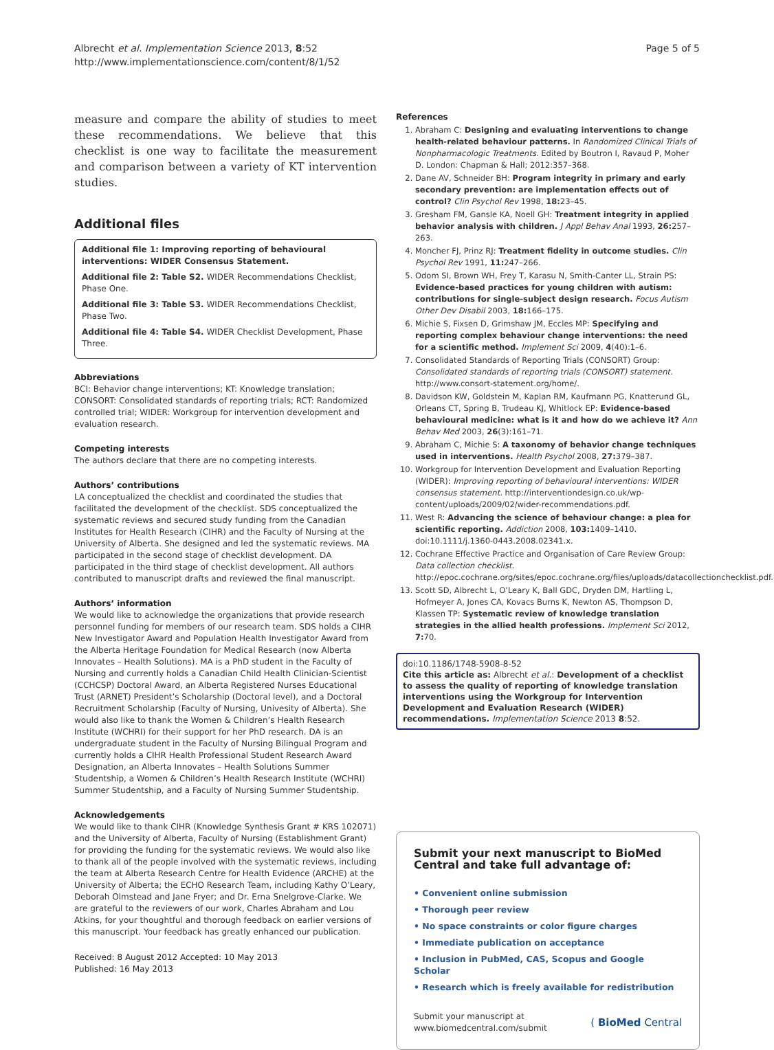Albrecht et al. Implementation Science 2013, 8:52
http://www.implementationscience.com/content/8/1/52
Page 5 of 5
measure and compare the ability of studies to meet these recommendations. We believe that this checklist is one way to facilitate the measurement and comparison between a variety of KT intervention studies.
Additional files
Additional file 1: Improving reporting of behavioural interventions: WIDER Consensus Statement.
Additional file 2: Table S2. WIDER Recommendations Checklist, Phase One.
Additional file 3: Table S3. WIDER Recommendations Checklist, Phase Two.
Additional file 4: Table S4. WIDER Checklist Development, Phase Three.
Abbreviations
BCI: Behavior change interventions; KT: Knowledge translation; CONSORT: Consolidated standards of reporting trials; RCT: Randomized controlled trial; WIDER: Workgroup for intervention development and evaluation research.
Competing interests
The authors declare that there are no competing interests.
Authors’ contributions
LA conceptualized the checklist and coordinated the studies that facilitated the development of the checklist. SDS conceptualized the systematic reviews and secured study funding from the Canadian Institutes for Health Research (CIHR) and the Faculty of Nursing at the University of Alberta. She designed and led the systematic reviews. MA participated in the second stage of checklist development. DA participated in the third stage of checklist development. All authors contributed to manuscript drafts and reviewed the final manuscript.
Authors’ information
We would like to acknowledge the organizations that provide research personnel funding for members of our research team. SDS holds a CIHR New Investigator Award and Population Health Investigator Award from the Alberta Heritage Foundation for Medical Research (now Alberta Innovates – Health Solutions). MA is a PhD student in the Faculty of Nursing and currently holds a Canadian Child Health Clinician-Scientist (CCHCSP) Doctoral Award, an Alberta Registered Nurses Educational Trust (ARNET) President’s Scholarship (Doctoral level), and a Doctoral Recruitment Scholarship (Faculty of Nursing, Univesity of Alberta). She would also like to thank the Women & Children’s Health Research Institute (WCHRI) for their support for her PhD research. DA is an undergraduate student in the Faculty of Nursing Bilingual Program and currently holds a CIHR Health Professional Student Research Award Designation, an Alberta Innovates – Health Solutions Summer Studentship, a Women & Children’s Health Research Institute (WCHRI) Summer Studentship, and a Faculty of Nursing Summer Studentship.
Acknowledgements
We would like to thank CIHR (Knowledge Synthesis Grant # KRS 102071) and the University of Alberta, Faculty of Nursing (Establishment Grant) for providing the funding for the systematic reviews. We would also like to thank all of the people involved with the systematic reviews, including the team at Alberta Research Centre for Health Evidence (ARCHE) at the University of Alberta; the ECHO Research Team, including Kathy O’Leary, Deborah Olmstead and Jane Fryer; and Dr. Erna Snelgrove-Clarke. We are grateful to the reviewers of our work, Charles Abraham and Lou Atkins, for your thoughtful and thorough feedback on earlier versions of this manuscript. Your feedback has greatly enhanced our publication.
Received: 8 August 2012 Accepted: 10 May 2013
Published: 16 May 2013
References
1. Abraham C: Designing and evaluating interventions to change health-related behaviour patterns. In Randomized Clinical Trials of Nonpharmacologic Treatments. Edited by Boutron I, Ravaud P, Moher D. London: Chapman & Hall; 2012:357–368.
2. Dane AV, Schneider BH: Program integrity in primary and early secondary prevention: are implementation effects out of control? Clin Psychol Rev 1998, 18: 23–45.
3. Gresham FM, Gansle KA, Noell GH: Treatment integrity in applied behavior analysis with children. J Appl Behav Anal 1993, 26: 257–263.
4. Moncher FJ, Prinz RJ: Treatment fidelity in outcome studies. Clin Psychol Rev 1991, 11: 247–266.
5. Odom SI, Brown WH, Frey T, Karasu N, Smith-Canter LL, Strain PS: Evidence-based practices for young children with autism: contributions for single-subject design research. Focus Autism Other Dev Disabil 2003, 18: 166–175.
6. Michie S, Fixsen D, Grimshaw JM, Eccles MP: Specifying and reporting complex behaviour change interventions: the need for a scientific method. Implement Sci 2009, 4(40):1–6.
7. Consolidated Standards of Reporting Trials (CONSORT) Group: Consolidated standards of reporting trials (CONSORT) statement. http://www.consort-statement.org/home/.
8. Davidson KW, Goldstein M, Kaplan RM, Kaufmann PG, Knatterund GL, Orleans CT, Spring B, Trudeau KJ, Whitlock EP: Evidence-based behavioural medicine: what is it and how do we achieve it? Ann Behav Med 2003, 26(3):161–71.
9. Abraham C, Michie S: A taxonomy of behavior change techniques used in interventions. Health Psychol 2008, 27: 379–387.
10. Workgroup for Intervention Development and Evaluation Reporting (WIDER): Improving reporting of behavioural interventions: WIDER consensus statement. http://interventiondesign.co.uk/wp-content/uploads/2009/02/wider-recommendations.pdf.
11. West R: Advancing the science of behaviour change: a plea for scientific reporting. Addiction 2008, 103: 1409–1410. doi:10.1111/j.1360-0443.2008.02341.x.
12. Cochrane Effective Practice and Organisation of Care Review Group: Data collection checklist. http://epoc.cochrane.org/sites/epoc.cochrane.org/files/uploads/datacollectionchecklist.pdf.
13. Scott SD, Albrecht L, O’Leary K, Ball GDC, Dryden DM, Hartling L, Hofmeyer A, Jones CA, Kovacs Burns K, Newton AS, Thompson D, Klassen TP: Systematic review of knowledge translation strategies in the allied health professions. Implement Sci 2012, 7: 70.
doi:10.1186/1748-5908-8-52
Cite this article as: Albrecht et al.: Development of a checklist to assess the quality of reporting of knowledge translation interventions using the Workgroup for Intervention Development and Evaluation Research (WIDER) recommendations. Implementation Science 2013 8:52.
Submit your next manuscript to BioMed Central and take full advantage of:
• Convenient online submission
• Thorough peer review
• No space constraints or color figure charges
• Immediate publication on acceptance
• Inclusion in PubMed, CAS, Scopus and Google Scholar
• Research which is freely available for redistribution
Submit your manuscript at
www.biomedcentral.com/submit
( BioMed Central